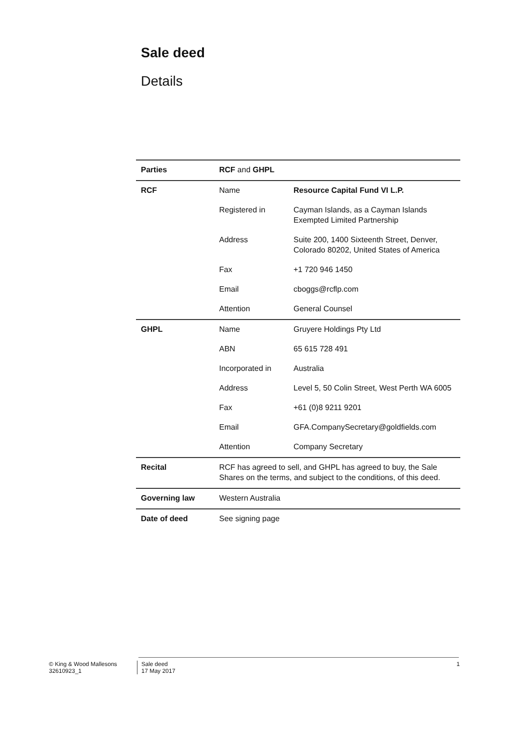Sale deed
Details
| Parties | RCF and GHPL | |
| RCF | Name | Resource Capital Fund VI L.P. |
| | Registered in | Cayman Islands, as a Cayman Islands Exempted Limited Partnership |
| | Address | Suite 200, 1400 Sixteenth Street, Denver, Colorado 80202, United States of America |
| | Fax | +1 720 946 1450 |
| | Email | cboggs@rcflp.com |
| | Attention | General Counsel |
| GHPL | Name | Gruyere Holdings Pty Ltd |
| | ABN | 65 615 728 491 |
| | Incorporated in | Australia |
| | Address | Level 5, 50 Colin Street, West Perth WA 6005 |
| | Fax | +61 (0)8 9211 9201 |
| | Email | GFA.CompanySecretary@goldfields.com |
| | Attention | Company Secretary |
| Recital | RCF has agreed to sell, and GHPL has agreed to buy, the Sale Shares on the terms, and subject to the conditions, of this deed. | |
| Governing law | Western Australia | |
| Date of deed | See signing page | |
© King & Wood Mallesons
32610923_1
Sale deed
17 May 2017
1